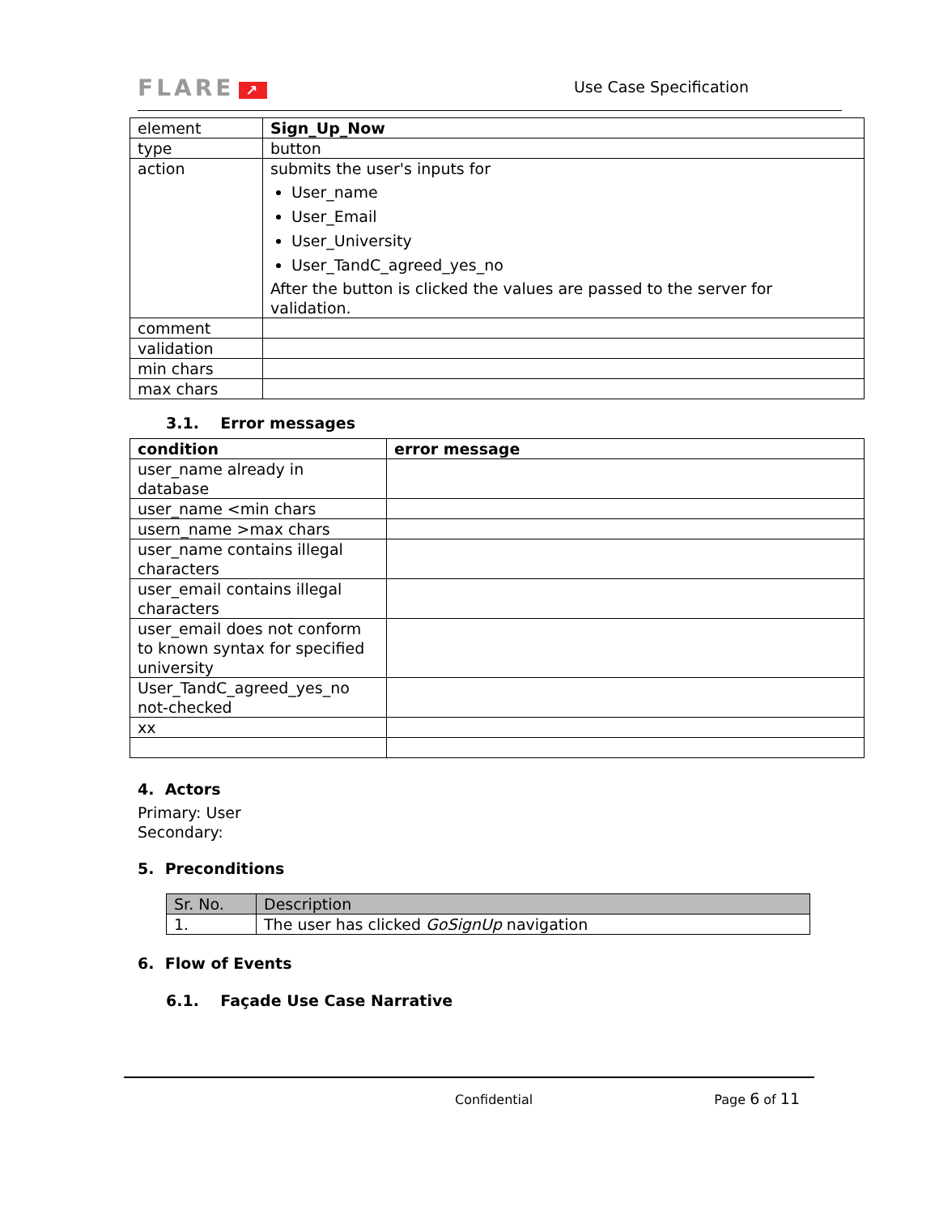FLARE ↗ Use Case Specification
| element | Sign_Up_Now |
| type | button |
| action | submits the user's inputs for User_name User_Email User_University User_TandC_agreed_yes_no After the button is clicked the values are passed to the server for validation. |
| comment | |
| validation | |
| min chars | |
| max chars | |
3.1. Error messages
| condition | error message |
| --- | --- |
| user_name already in database | |
| user_name <min chars | |
| usern_name >max chars | |
| user_name contains illegal characters | |
| user_email contains illegal characters | |
| user_email does not conform to known syntax for specified university | |
| User_TandC_agreed_yes_no not-checked | |
| xx | |
4. Actors
Primary: User
Secondary:
5. Preconditions
| Sr. No. | Description |
| 1. | The user has clicked GoSignUp navigation |
6. Flow of Events
6.1. Façade Use Case Narrative
Confidential Page 6 of 11